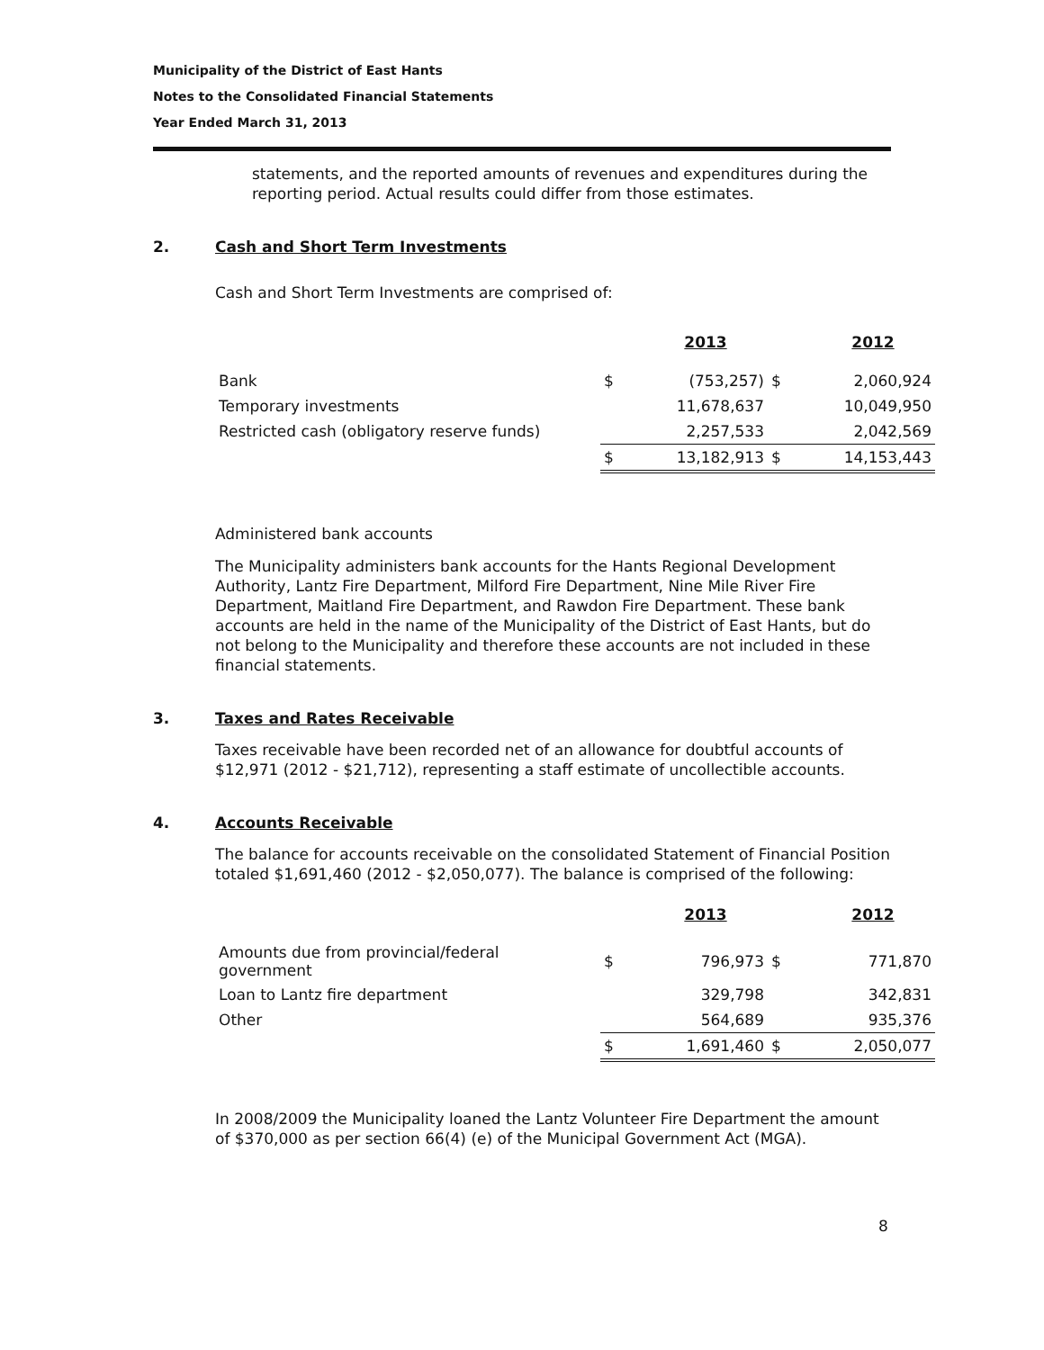Municipality of the District of East Hants
Notes to the Consolidated Financial Statements
Year Ended March 31, 2013
statements, and the reported amounts of revenues and expenditures during the reporting period. Actual results could differ from those estimates.
2. Cash and Short Term Investments
Cash and Short Term Investments are comprised of:
| | | 2013 | | 2012 |
| Bank | $ | (753,257) | $ | 2,060,924 |
| Temporary investments | | 11,678,637 | | 10,049,950 |
| Restricted cash (obligatory reserve funds) | | 2,257,533 | | 2,042,569 |
| | $ | 13,182,913 | $ | 14,153,443 |
Administered bank accounts
The Municipality administers bank accounts for the Hants Regional Development Authority, Lantz Fire Department, Milford Fire Department, Nine Mile River Fire Department, Maitland Fire Department, and Rawdon Fire Department. These bank accounts are held in the name of the Municipality of the District of East Hants, but do not belong to the Municipality and therefore these accounts are not included in these financial statements.
3. Taxes and Rates Receivable
Taxes receivable have been recorded net of an allowance for doubtful accounts of $12,971 (2012 - $21,712), representing a staff estimate of uncollectible accounts.
4. Accounts Receivable
The balance for accounts receivable on the consolidated Statement of Financial Position totaled $1,691,460 (2012 - $2,050,077). The balance is comprised of the following:
| | | 2013 | | 2012 |
| Amounts due from provincial/federal government | $ | 796,973 | $ | 771,870 |
| Loan to Lantz fire department | | 329,798 | | 342,831 |
| Other | | 564,689 | | 935,376 |
| | $ | 1,691,460 | $ | 2,050,077 |
In 2008/2009 the Municipality loaned the Lantz Volunteer Fire Department the amount of $370,000 as per section 66(4) (e) of the Municipal Government Act (MGA).
8